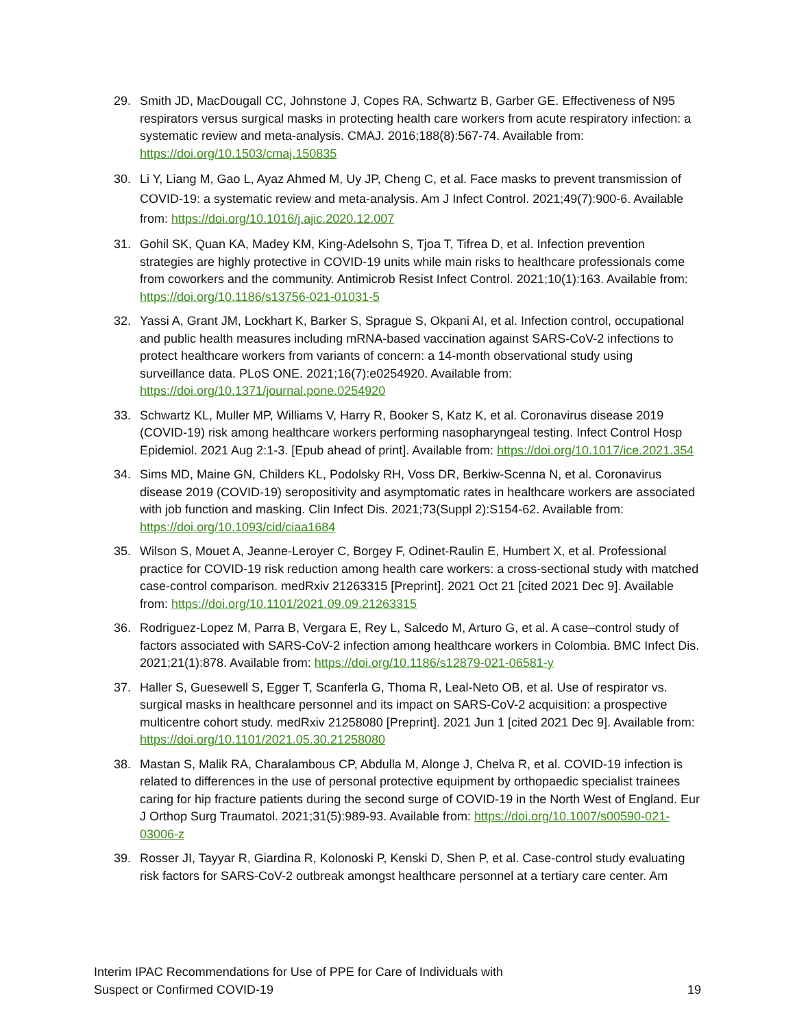29. Smith JD, MacDougall CC, Johnstone J, Copes RA, Schwartz B, Garber GE. Effectiveness of N95 respirators versus surgical masks in protecting health care workers from acute respiratory infection: a systematic review and meta-analysis. CMAJ. 2016;188(8):567-74. Available from: https://doi.org/10.1503/cmaj.150835
30. Li Y, Liang M, Gao L, Ayaz Ahmed M, Uy JP, Cheng C, et al. Face masks to prevent transmission of COVID-19: a systematic review and meta-analysis. Am J Infect Control. 2021;49(7):900-6. Available from: https://doi.org/10.1016/j.ajic.2020.12.007
31. Gohil SK, Quan KA, Madey KM, King-Adelsohn S, Tjoa T, Tifrea D, et al. Infection prevention strategies are highly protective in COVID-19 units while main risks to healthcare professionals come from coworkers and the community. Antimicrob Resist Infect Control. 2021;10(1):163. Available from: https://doi.org/10.1186/s13756-021-01031-5
32. Yassi A, Grant JM, Lockhart K, Barker S, Sprague S, Okpani AI, et al. Infection control, occupational and public health measures including mRNA-based vaccination against SARS-CoV-2 infections to protect healthcare workers from variants of concern: a 14-month observational study using surveillance data. PLoS ONE. 2021;16(7):e0254920. Available from: https://doi.org/10.1371/journal.pone.0254920
33. Schwartz KL, Muller MP, Williams V, Harry R, Booker S, Katz K, et al. Coronavirus disease 2019 (COVID-19) risk among healthcare workers performing nasopharyngeal testing. Infect Control Hosp Epidemiol. 2021 Aug 2:1-3. [Epub ahead of print]. Available from: https://doi.org/10.1017/ice.2021.354
34. Sims MD, Maine GN, Childers KL, Podolsky RH, Voss DR, Berkiw-Scenna N, et al. Coronavirus disease 2019 (COVID-19) seropositivity and asymptomatic rates in healthcare workers are associated with job function and masking. Clin Infect Dis. 2021;73(Suppl 2):S154-62. Available from: https://doi.org/10.1093/cid/ciaa1684
35. Wilson S, Mouet A, Jeanne-Leroyer C, Borgey F, Odinet-Raulin E, Humbert X, et al. Professional practice for COVID-19 risk reduction among health care workers: a cross-sectional study with matched case-control comparison. medRxiv 21263315 [Preprint]. 2021 Oct 21 [cited 2021 Dec 9]. Available from: https://doi.org/10.1101/2021.09.09.21263315
36. Rodriguez-Lopez M, Parra B, Vergara E, Rey L, Salcedo M, Arturo G, et al. A case–control study of factors associated with SARS-CoV-2 infection among healthcare workers in Colombia. BMC Infect Dis. 2021;21(1):878. Available from: https://doi.org/10.1186/s12879-021-06581-y
37. Haller S, Guesewell S, Egger T, Scanferla G, Thoma R, Leal-Neto OB, et al. Use of respirator vs. surgical masks in healthcare personnel and its impact on SARS-CoV-2 acquisition: a prospective multicentre cohort study. medRxiv 21258080 [Preprint]. 2021 Jun 1 [cited 2021 Dec 9]. Available from: https://doi.org/10.1101/2021.05.30.21258080
38. Mastan S, Malik RA, Charalambous CP, Abdulla M, Alonge J, Chelva R, et al. COVID-19 infection is related to differences in the use of personal protective equipment by orthopaedic specialist trainees caring for hip fracture patients during the second surge of COVID-19 in the North West of England. Eur J Orthop Surg Traumatol. 2021;31(5):989-93. Available from: https://doi.org/10.1007/s00590-021-03006-z
39. Rosser JI, Tayyar R, Giardina R, Kolonoski P, Kenski D, Shen P, et al. Case-control study evaluating risk factors for SARS-CoV-2 outbreak amongst healthcare personnel at a tertiary care center. Am
Interim IPAC Recommendations for Use of PPE for Care of Individuals with
Suspect or Confirmed COVID-19
19